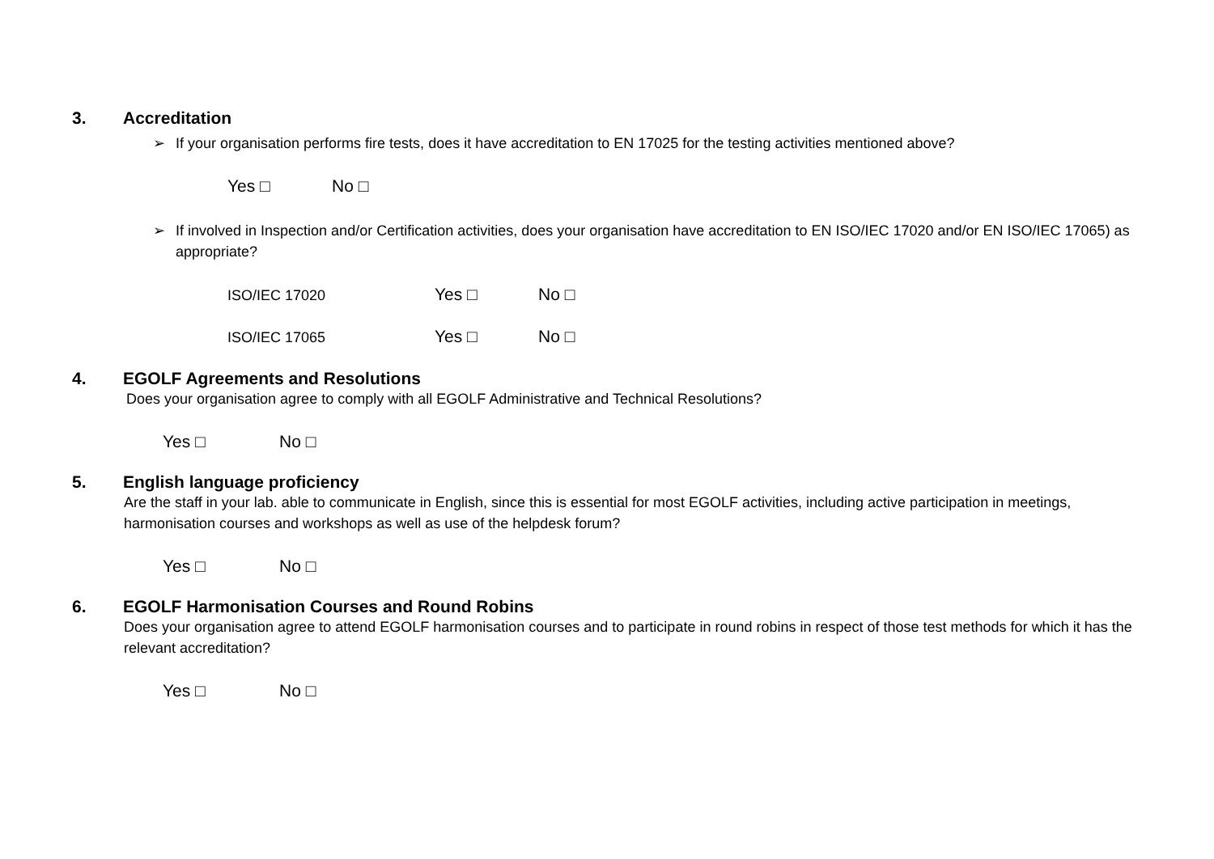3. Accreditation
➢ If your organisation performs fire tests, does it have accreditation to EN 17025 for the testing activities mentioned above?
Yes □ No □
➢ If involved in Inspection and/or Certification activities, does your organisation have accreditation to EN ISO/IEC 17020 and/or EN ISO/IEC 17065) as appropriate?
ISO/IEC 17020 Yes □ No □
ISO/IEC 17065 Yes □ No □
4. EGOLF Agreements and Resolutions
Does your organisation agree to comply with all EGOLF Administrative and Technical Resolutions?
Yes □ No □
5. English language proficiency
Are the staff in your lab. able to communicate in English, since this is essential for most EGOLF activities, including active participation in meetings, harmonisation courses and workshops as well as use of the helpdesk forum?
Yes □ No □
6. EGOLF Harmonisation Courses and Round Robins
Does your organisation agree to attend EGOLF harmonisation courses and to participate in round robins in respect of those test methods for which it has the relevant accreditation?
Yes □ No □